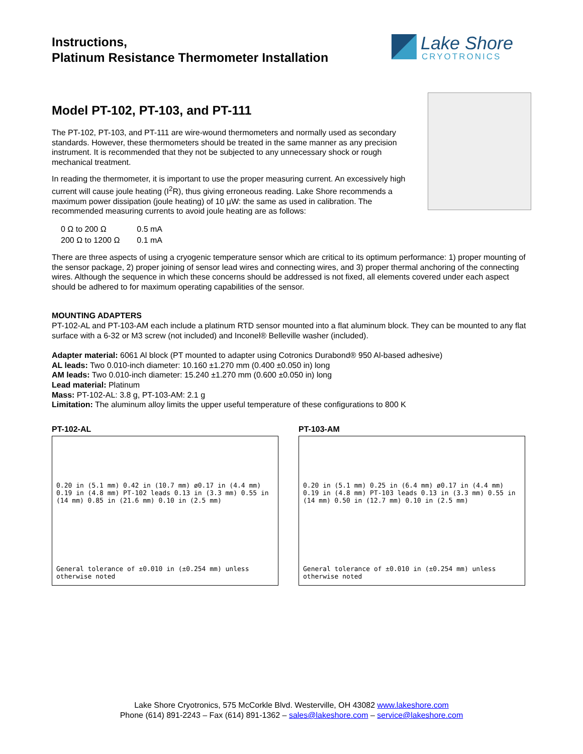Instructions,
Platinum Resistance Thermometer Installation
Lake Shore
CRYOTRONICS
Model PT-102, PT-103, and PT-111
The PT-102, PT-103, and PT-111 are wire-wound thermometers and normally used as secondary standards. However, these thermometers should be treated in the same manner as any precision instrument. It is recommended that they not be subjected to any unnecessary shock or rough mechanical treatment.
In reading the thermometer, it is important to use the proper measuring current. An excessively high current will cause joule heating (I<sup>2</sup>R), thus giving erroneous reading. Lake Shore recommends a maximum power dissipation (joule heating) of 10 µW: the same as used in calibration. The recommended measuring currents to avoid joule heating are as follows:
| 0 Ω to 200 Ω | 0.5 mA |
| 200 Ω to 1200 Ω | 0.1 mA |
There are three aspects of using a cryogenic temperature sensor which are critical to its optimum performance: 1) proper mounting of the sensor package, 2) proper joining of sensor lead wires and connecting wires, and 3) proper thermal anchoring of the connecting wires. Although the sequence in which these concerns should be addressed is not fixed, all elements covered under each aspect should be adhered to for maximum operating capabilities of the sensor.
MOUNTING ADAPTERS
PT-102-AL and PT-103-AM each include a platinum RTD sensor mounted into a flat aluminum block. They can be mounted to any flat surface with a 6-32 or M3 screw (not included) and Inconel® Belleville washer (included).
Adapter material: 6061 Al block (PT mounted to adapter using Cotronics Durabond® 950 Al-based adhesive)
AL leads: Two 0.010-inch diameter: 10.160 ±1.270 mm (0.400 ±0.050 in) long
AM leads: Two 0.010-inch diameter: 15.240 ±1.270 mm (0.600 ±0.050 in) long
Lead material: Platinum
Mass: PT-102-AL: 3.8 g, PT-103-AM: 2.1 g
Limitation: The aluminum alloy limits the upper useful temperature of these configurations to 800 K
PT-102-AL
0.20 in (5.1 mm) 0.42 in (10.7 mm) ø0.17 in (4.4 mm) 0.19 in (4.8 mm) PT-102 leads 0.13 in (3.3 mm) 0.55 in (14 mm) 0.85 in (21.6 mm) 0.10 in (2.5 mm)
General tolerance of ±0.010 in (±0.254 mm) unless otherwise noted
PT-103-AM
0.20 in (5.1 mm) 0.25 in (6.4 mm) ø0.17 in (4.4 mm) 0.19 in (4.8 mm) PT-103 leads 0.13 in (3.3 mm) 0.55 in (14 mm) 0.50 in (12.7 mm) 0.10 in (2.5 mm)
General tolerance of ±0.010 in (±0.254 mm) unless otherwise noted
Lake Shore Cryotronics, 575 McCorkle Blvd. Westerville, OH 43082 www.lakeshore.com
Phone (614) 891-2243 – Fax (614) 891-1362 – sales@lakeshore.com – service@lakeshore.com